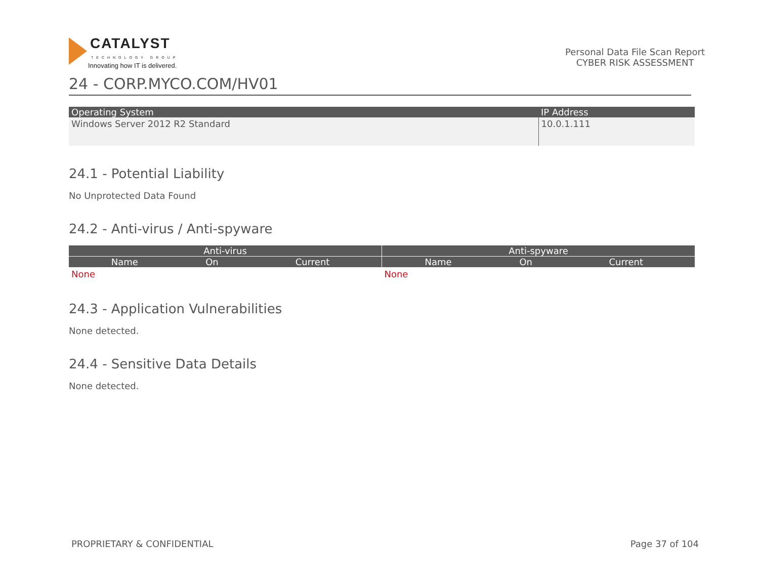CATALYST
TECHNOLOGY GROUP
Innovating how IT is delivered.
Personal Data File Scan Report
CYBER RISK ASSESSMENT
24 - CORP.MYCO.COM/HV01
| Operating System | IP Address |
| --- | --- |
| Windows Server 2012 R2 Standard | 10.0.1.111 |
24.1 - Potential Liability
No Unprotected Data Found
24.2 - Anti-virus / Anti-spyware
| Anti-virus | | | Anti-spyware | | |
| --- | --- | --- | --- | --- | --- |
| Name | On | Current | Name | On | Current |
| None | | | None | | |
24.3 - Application Vulnerabilities
None detected.
24.4 - Sensitive Data Details
None detected.
PROPRIETARY & CONFIDENTIAL Page 37 of 104